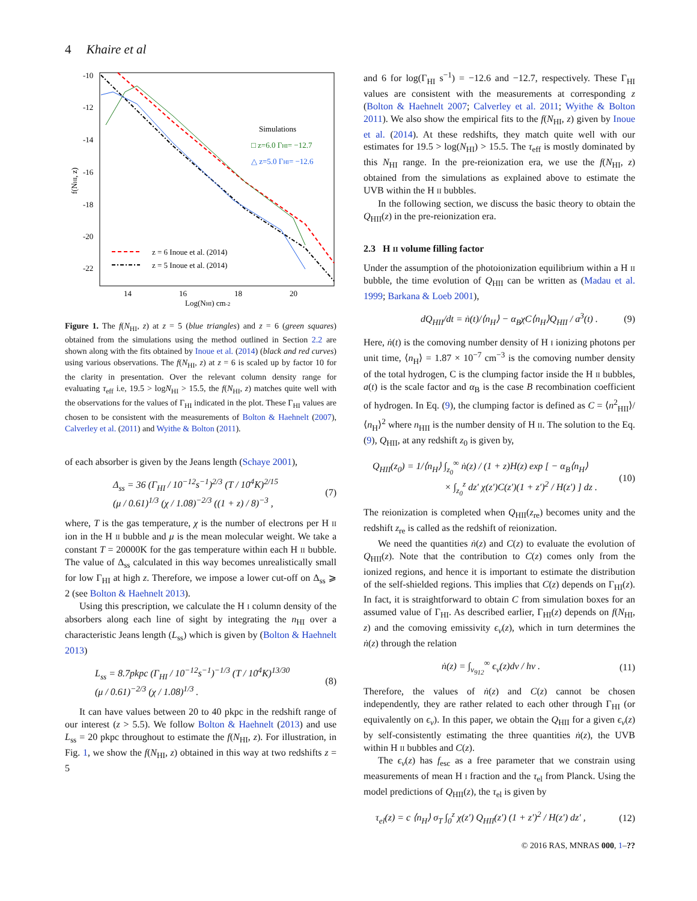4 Khaire et al
-10
-12
-14
-16
-18
-20
-22
14
16
18
20
Log(NHI) cm-2
f(NHI, z)
Simulations
□ z=6.0 ΓHI= −12.7
△ z=5.0 ΓHI= −12.6
z = 6 Inoue et al. (2014)
z = 5 Inoue et al. (2014)
Figure 1. The f(N<sub>HI</sub>, z) at z = 5 (blue triangles) and z = 6 (green squares) obtained from the simulations using the method outlined in Section 2.2 are shown along with the fits obtained by Inoue et al. (2014) (black and red curves) using various observations. The f(N<sub>HI</sub>, z) at z = 6 is scaled up by factor 10 for the clarity in presentation. Over the relevant column density range for evaluating τ<sub>eff</sub> i.e, 19.5 > logN<sub>HI</sub> > 15.5, the f(N<sub>HI</sub>, z) matches quite well with the observations for the values of Γ<sub>HI</sub> indicated in the plot. These Γ<sub>HI</sub> values are chosen to be consistent with the measurements of Bolton & Haehnelt (2007), Calverley et al. (2011) and Wyithe & Bolton (2011).
of each absorber is given by the Jeans length (Schaye 2001),
Δ<sub>ss</sub> = 36 (Γ<sub>HI</sub> / 10<sup>−12</sup>s<sup>−1</sup>)<sup>2/3</sup> (T / 10<sup>4</sup>K)<sup>2/15</sup>
(μ / 0.61)<sup>1/3</sup> (χ / 1.08)<sup>−2/3</sup> ((1 + z) / 8)<sup>−3</sup> ,
(7)
where, T is the gas temperature, χ is the number of electrons per H II ion in the H II bubble and μ is the mean molecular weight. We take a constant T = 20000K for the gas temperature within each H II bubble. The value of Δ<sub>ss</sub> calculated in this way becomes unrealistically small for low Γ<sub>HI</sub> at high z. Therefore, we impose a lower cut-off on Δ<sub>ss</sub> ⩾ 2 (see Bolton & Haehnelt 2013).
Using this prescription, we calculate the H I column density of the absorbers along each line of sight by integrating the n<sub>HI</sub> over a characteristic Jeans length (L<sub>ss</sub>) which is given by (Bolton & Haehnelt 2013)
L<sub>ss</sub> = 8.7pkpc (Γ<sub>HI</sub> / 10<sup>−12</sup>s<sup>−1</sup>)<sup>−1/3</sup> (T / 10<sup>4</sup>K)<sup>13/30</sup>
(μ / 0.61)<sup>−2/3</sup> (χ / 1.08)<sup>1/3</sup> .
(8)
It can have values between 20 to 40 pkpc in the redshift range of our interest (z > 5.5). We follow Bolton & Haehnelt (2013) and use L<sub>ss</sub> = 20 pkpc throughout to estimate the f(N<sub>HI</sub>, z). For illustration, in Fig. 1, we show the f(N<sub>HI</sub>, z) obtained in this way at two redshifts z = 5
and 6 for log(Γ<sub>HI</sub> s<sup>−1</sup>) = −12.6 and −12.7, respectively. These Γ<sub>HI</sub> values are consistent with the measurements at corresponding z (Bolton & Haehnelt 2007; Calverley et al. 2011; Wyithe & Bolton 2011). We also show the empirical fits to the f(N<sub>HI</sub>, z) given by Inoue et al. (2014). At these redshifts, they match quite well with our estimates for 19.5 > log(N<sub>HI</sub>) > 15.5. The τ<sub>eff</sub> is mostly dominated by this N<sub>HI</sub> range. In the pre-reionization era, we use the f(N<sub>HI</sub>, z) obtained from the simulations as explained above to estimate the UVB within the H II bubbles.
In the following section, we discuss the basic theory to obtain the Q<sub>HII</sub>(z) in the pre-reionization era.
2.3 H II volume filling factor
Under the assumption of the photoionization equilibrium within a H II bubble, the time evolution of Q<sub>HII</sub> can be written as (Madau et al. 1999; Barkana & Loeb 2001),
dQ<sub>HII</sub>/dt = ṅ(t)/⟨n<sub>H</sub>⟩ − α<sub>B</sub>χC⟨n<sub>H</sub>⟩Q<sub>HII</sub> / a<sup>3</sup>(t) .
(9)
Here, ṅ(t) is the comoving number density of H I ionizing photons per unit time, ⟨n<sub>H</sub>⟩ = 1.87 × 10<sup>−7</sup> cm<sup>−3</sup> is the comoving number density of the total hydrogen, C is the clumping factor inside the H II bubbles, a(t) is the scale factor and α<sub>B</sub> is the case B recombination coefficient of hydrogen. In Eq. (9), the clumping factor is defined as C = ⟨n<sup>2</sup><sub>HII</sub>⟩/⟨n<sub>H</sub>⟩<sup>2</sup> where n<sub>HII</sub> is the number density of H II. The solution to the Eq. (9), Q<sub>HII</sub>, at any redshift z<sub>0</sub> is given by,
Q<sub>HII</sub>(z<sub>0</sub>) = 1/⟨n<sub>H</sub>⟩ ∫<sub>z<sub>0</sub></sub><sup>∞</sup> ṅ(z) / (1 + z)H(z) exp [ − α<sub>B</sub>⟨n<sub>H</sub>⟩
× ∫<sub>z<sub>0</sub></sub><sup>z</sup> dz′ χ(z′)C(z′)(1 + z′)<sup>2</sup> / H(z′) ] dz .
(10)
The reionization is completed when Q<sub>HII</sub>(z<sub>re</sub>) becomes unity and the redshift z<sub>re</sub> is called as the redshift of reionization.
We need the quantities ṅ(z) and C(z) to evaluate the evolution of Q<sub>HII</sub>(z). Note that the contribution to C(z) comes only from the ionized regions, and hence it is important to estimate the distribution of the self-shielded regions. This implies that C(z) depends on Γ<sub>HI</sub>(z). In fact, it is straightforward to obtain C from simulation boxes for an assumed value of Γ<sub>HI</sub>. As described earlier, Γ<sub>HI</sub>(z) depends on f(N<sub>HI</sub>, z) and the comoving emissivity ϵ<sub>ν</sub>(z), which in turn determines the ṅ(z) through the relation
ṅ(z) = ∫<sub>ν<sub>912</sub></sub><sup>∞</sup> ϵ<sub>ν</sub>(z)dν / hν . (11)
Therefore, the values of ṅ(z) and C(z) cannot be chosen independently, they are rather related to each other through Γ<sub>HI</sub> (or equivalently on ϵ<sub>ν</sub>). In this paper, we obtain the Q<sub>HII</sub> for a given ϵ<sub>ν</sub>(z) by self-consistently estimating the three quantities ṅ(z), the UVB within H II bubbles and C(z).
The ϵ<sub>ν</sub>(z) has f<sub>esc</sub> as a free parameter that we constrain using measurements of mean H I fraction and the τ<sub>el</sub> from Planck. Using the model predictions of Q<sub>HII</sub>(z), the τ<sub>el</sub> is given by
τ<sub>el</sub>(z) = c ⟨n<sub>H</sub>⟩ σ<sub>T</sub> ∫<sub>0</sub><sup>z</sup> χ(z′) Q<sub>HII</sub>(z′) (1 + z′)<sup>2</sup> / H(z′) dz′ ,
(12)
© 2016 RAS, MNRAS 000, 1–??